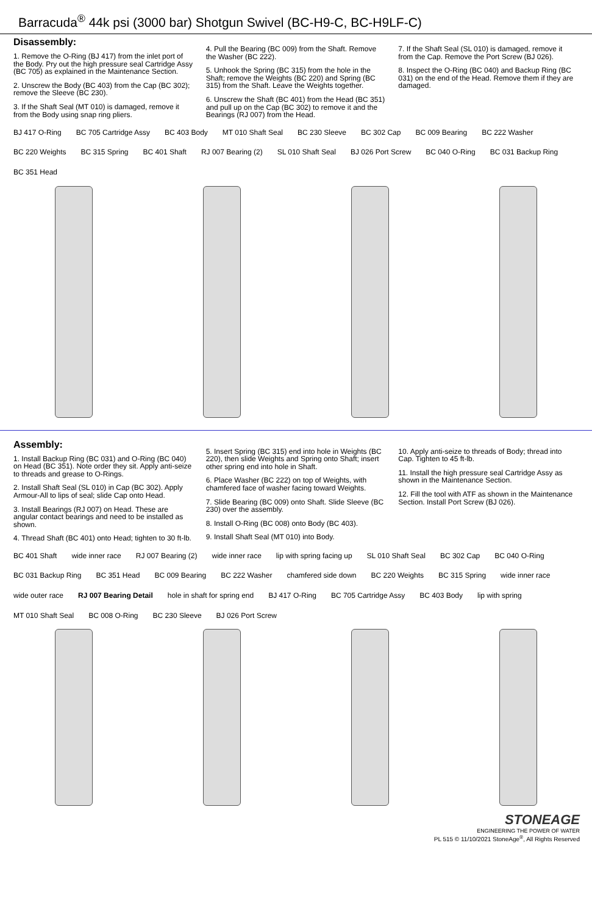Barracuda<sup>®</sup> 44k psi (3000 bar) Shotgun Swivel (BC-H9-C, BC-H9LF-C)
Disassembly:
1. Remove the O-Ring (BJ 417) from the inlet port of the Body. Pry out the high pressure seal Cartridge Assy (BC 705) as explained in the Maintenance Section.
2. Unscrew the Body (BC 403) from the Cap (BC 302); remove the Sleeve (BC 230).
3. If the Shaft Seal (MT 010) is damaged, remove it from the Body using snap ring pliers.
4. Pull the Bearing (BC 009) from the Shaft. Remove the Washer (BC 222).
5. Unhook the Spring (BC 315) from the hole in the Shaft; remove the Weights (BC 220) and Spring (BC 315) from the Shaft. Leave the Weights together.
6. Unscrew the Shaft (BC 401) from the Head (BC 351) and pull up on the Cap (BC 302) to remove it and the Bearings (RJ 007) from the Head.
7. If the Shaft Seal (SL 010) is damaged, remove it from the Cap. Remove the Port Screw (BJ 026).
8. Inspect the O-Ring (BC 040) and Backup Ring (BC 031) on the end of the Head. Remove them if they are damaged.
BJ 417 O-Ring BC 705 Cartridge Assy BC 403 Body MT 010 Shaft Seal BC 230 Sleeve BC 302 Cap BC 009 Bearing BC 222 Washer BC 220 Weights BC 315 Spring BC 401 Shaft RJ 007 Bearing (2) SL 010 Shaft Seal BJ 026 Port Screw BC 040 O-Ring BC 031 Backup Ring BC 351 Head
Assembly:
1. Install Backup Ring (BC 031) and O-Ring (BC 040) on Head (BC 351). Note order they sit. Apply anti-seize to threads and grease to O-Rings.
2. Install Shaft Seal (SL 010) in Cap (BC 302). Apply Armour-All to lips of seal; slide Cap onto Head.
3. Install Bearings (RJ 007) on Head. These are angular contact bearings and need to be installed as shown.
4. Thread Shaft (BC 401) onto Head; tighten to 30 ft-lb.
5. Insert Spring (BC 315) end into hole in Weights (BC 220), then slide Weights and Spring onto Shaft; insert other spring end into hole in Shaft.
6. Place Washer (BC 222) on top of Weights, with chamfered face of washer facing toward Weights.
7. Slide Bearing (BC 009) onto Shaft. Slide Sleeve (BC 230) over the assembly.
8. Install O-Ring (BC 008) onto Body (BC 403).
9. Install Shaft Seal (MT 010) into Body.
10. Apply anti-seize to threads of Body; thread into Cap. Tighten to 45 ft-lb.
11. Install the high pressure seal Cartridge Assy as shown in the Maintenance Section.
12. Fill the tool with ATF as shown in the Maintenance Section. Install Port Screw (BJ 026).
BC 401 Shaft wide inner race RJ 007 Bearing (2) wide inner race lip with spring facing up SL 010 Shaft Seal BC 302 Cap BC 040 O-Ring BC 031 Backup Ring BC 351 Head BC 009 Bearing BC 222 Washer chamfered side down BC 220 Weights BC 315 Spring wide inner race wide outer race RJ 007 Bearing Detail hole in shaft for spring end BJ 417 O-Ring BC 705 Cartridge Assy BC 403 Body lip with spring MT 010 Shaft Seal BC 008 O-Ring BC 230 Sleeve BJ 026 Port Screw
STONEAGE
ENGINEERING THE POWER OF WATER
PL 515 © 11/10/2021 StoneAge<sup>®</sup>, All Rights Reserved